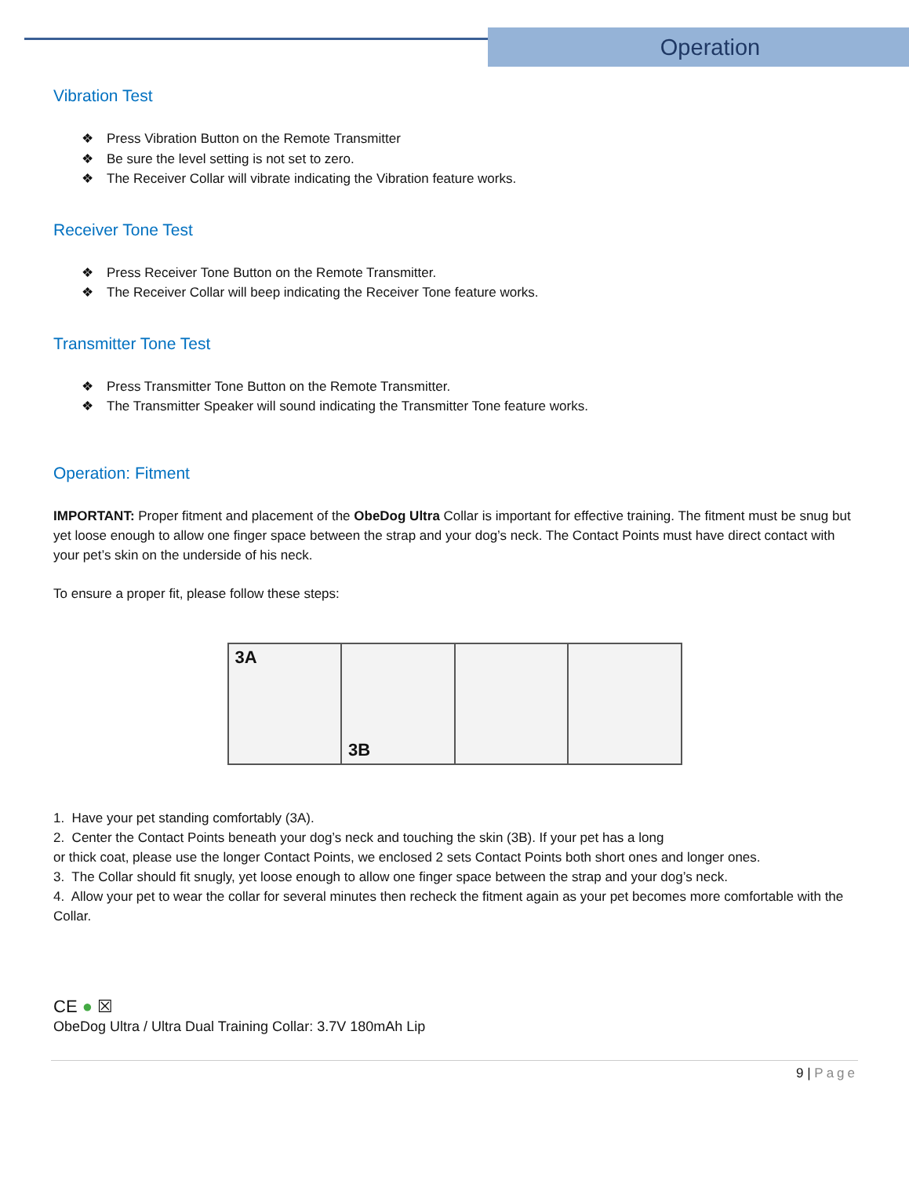Operation
Vibration Test
❖ Press Vibration Button on the Remote Transmitter
❖ Be sure the level setting is not set to zero.
❖ The Receiver Collar will vibrate indicating the Vibration feature works.
Receiver Tone Test
❖ Press Receiver Tone Button on the Remote Transmitter.
❖ The Receiver Collar will beep indicating the Receiver Tone feature works.
Transmitter Tone Test
❖ Press Transmitter Tone Button on the Remote Transmitter.
❖ The Transmitter Speaker will sound indicating the Transmitter Tone feature works.
Operation: Fitment
IMPORTANT: Proper fitment and placement of the ObeDog Ultra Collar is important for effective training. The fitment must be snug but yet loose enough to allow one finger space between the strap and your dog’s neck. The Contact Points must have direct contact with your pet’s skin on the underside of his neck.
To ensure a proper fit, please follow these steps:
3A 3B
1. Have your pet standing comfortably (3A).
2. Center the Contact Points beneath your dog’s neck and touching the skin (3B). If your pet has a long
or thick coat, please use the longer Contact Points, we enclosed 2 sets Contact Points both short ones and longer ones.
3. The Collar should fit snugly, yet loose enough to allow one finger space between the strap and your dog’s neck.
4. Allow your pet to wear the collar for several minutes then recheck the fitment again as your pet becomes more comfortable with the Collar.
CE ● ☒
ObeDog Ultra / Ultra Dual Training Collar: 3.7V 180mAh Lip
9 | Page